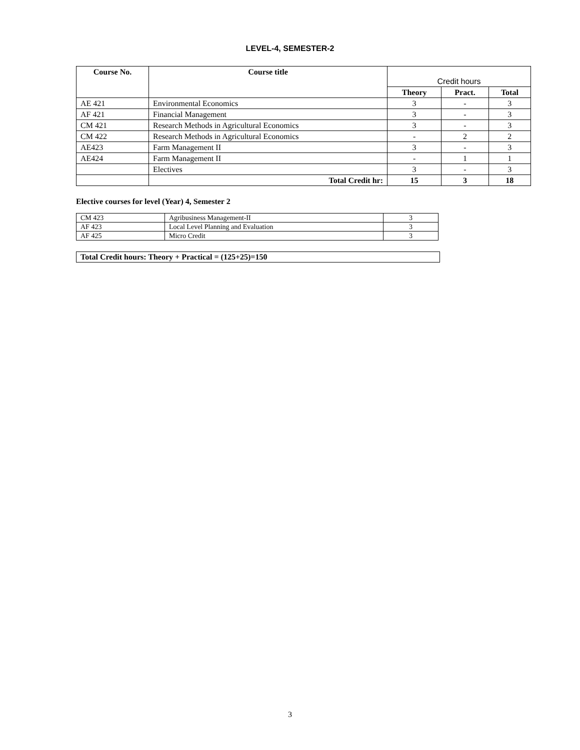LEVEL-4, SEMESTER-2
| Course No. | Course title | Credit hours | | |
| --- | --- | --- | --- | --- |
| | | Theory | Pract. | Total |
| AE 421 | Environmental Economics | 3 | - | 3 |
| AF 421 | Financial Management | 3 | - | 3 |
| CM 421 | Research Methods in Agricultural Economics | 3 | - | 3 |
| CM 422 | Research Methods in Agricultural Economics | - | 2 | 2 |
| AE423 | Farm Management II | 3 | - | 3 |
| AE424 | Farm Management II | - | 1 | 1 |
| | Electives | 3 | - | 3 |
| | Total Credit hr: | 15 | 3 | 18 |
Elective courses for level (Year) 4, Semester 2
| CM 423 | Agribusiness Management-II | 3 |
| AF 423 | Local Level Planning and Evaluation | 3 |
| AF 425 | Micro Credit | 3 |
Total Credit hours: Theory + Practical = (125+25)=150
3